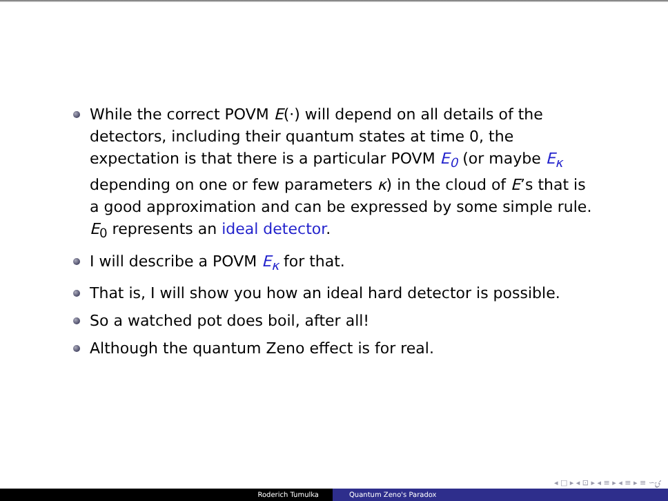While the correct POVM E(·) will depend on all details of the detectors, including their quantum states at time 0, the expectation is that there is a particular POVM E<sub>0</sub> (or maybe E<sub>κ</sub> depending on one or few parameters κ) in the cloud of E’s that is a good approximation and can be expressed by some simple rule. E<sub>0</sub> represents an ideal detector.
I will describe a POVM E<sub>κ</sub> for that.
That is, I will show you how an ideal hard detector is possible.
So a watched pot does boil, after all!
Although the quantum Zeno effect is for real.
◂ □ ▸ ◂ ⊡ ▸ ◂ ≡ ▸ ◂ ≡ ▸ ≡ ∽ۍ
Roderich Tumulka Quantum Zeno's Paradox